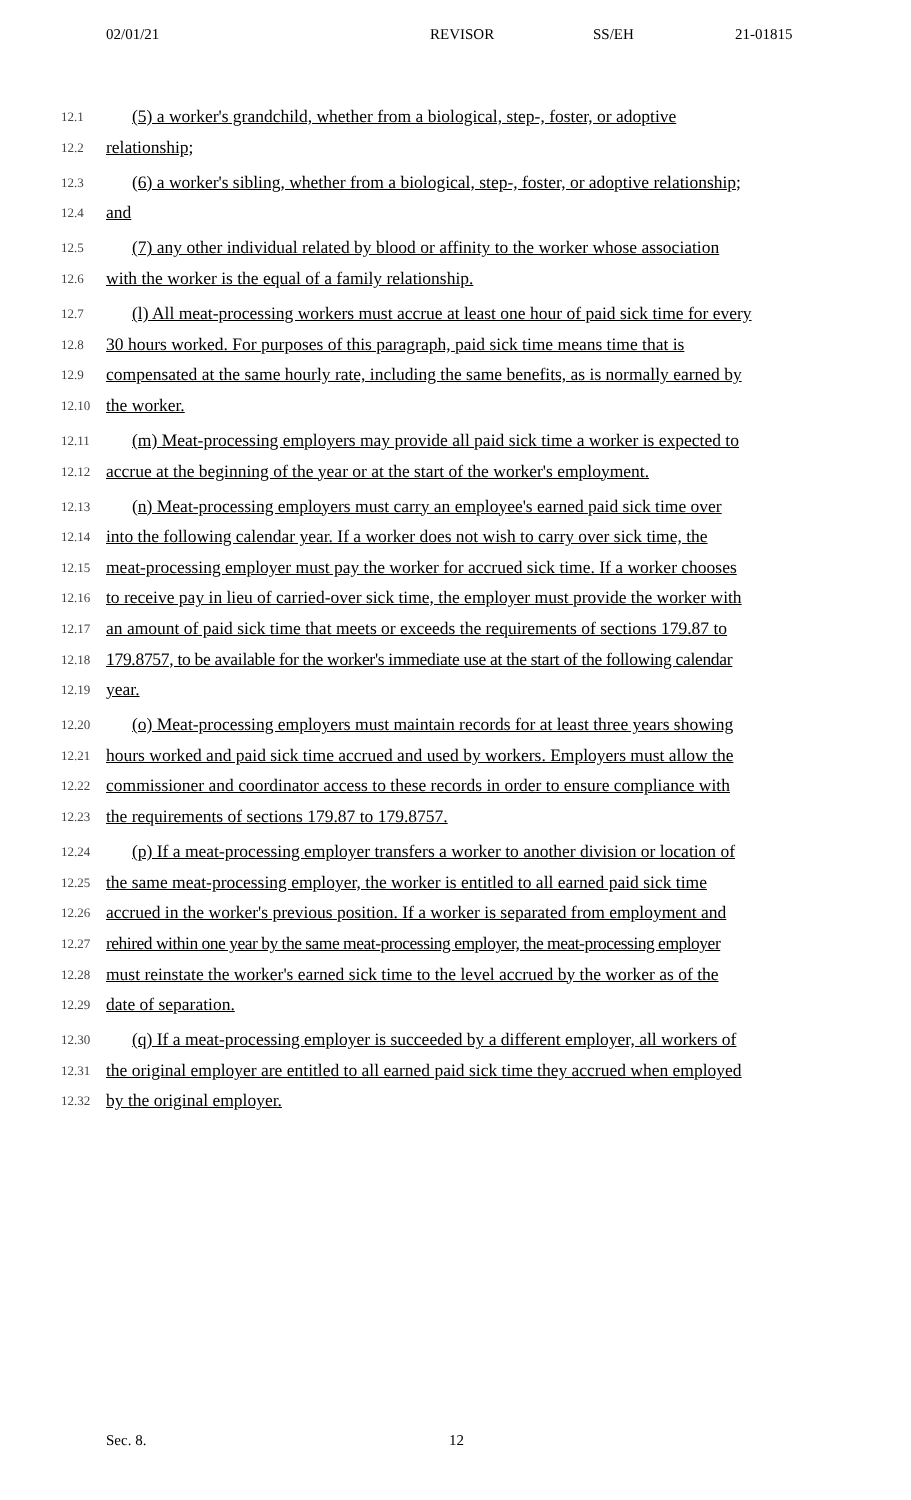02/01/21 REVISOR SS/EH 21-01815
12.1 (5) a worker's grandchild, whether from a biological, step-, foster, or adoptive
12.2 relationship;
12.3 (6) a worker's sibling, whether from a biological, step-, foster, or adoptive relationship;
12.4 and
12.5 (7) any other individual related by blood or affinity to the worker whose association
12.6 with the worker is the equal of a family relationship.
12.7 (l) All meat-processing workers must accrue at least one hour of paid sick time for every
12.8 30 hours worked. For purposes of this paragraph, paid sick time means time that is
12.9 compensated at the same hourly rate, including the same benefits, as is normally earned by
12.10 the worker.
12.11 (m) Meat-processing employers may provide all paid sick time a worker is expected to
12.12 accrue at the beginning of the year or at the start of the worker's employment.
12.13 (n) Meat-processing employers must carry an employee's earned paid sick time over
12.14 into the following calendar year. If a worker does not wish to carry over sick time, the
12.15 meat-processing employer must pay the worker for accrued sick time. If a worker chooses
12.16 to receive pay in lieu of carried-over sick time, the employer must provide the worker with
12.17 an amount of paid sick time that meets or exceeds the requirements of sections 179.87 to
12.18 179.8757, to be available for the worker's immediate use at the start of the following calendar
12.19 year.
12.20 (o) Meat-processing employers must maintain records for at least three years showing
12.21 hours worked and paid sick time accrued and used by workers. Employers must allow the
12.22 commissioner and coordinator access to these records in order to ensure compliance with
12.23 the requirements of sections 179.87 to 179.8757.
12.24 (p) If a meat-processing employer transfers a worker to another division or location of
12.25 the same meat-processing employer, the worker is entitled to all earned paid sick time
12.26 accrued in the worker's previous position. If a worker is separated from employment and
12.27 rehired within one year by the same meat-processing employer, the meat-processing employer
12.28 must reinstate the worker's earned sick time to the level accrued by the worker as of the
12.29 date of separation.
12.30 (q) If a meat-processing employer is succeeded by a different employer, all workers of
12.31 the original employer are entitled to all earned paid sick time they accrued when employed
12.32 by the original employer.
Sec. 8. 12